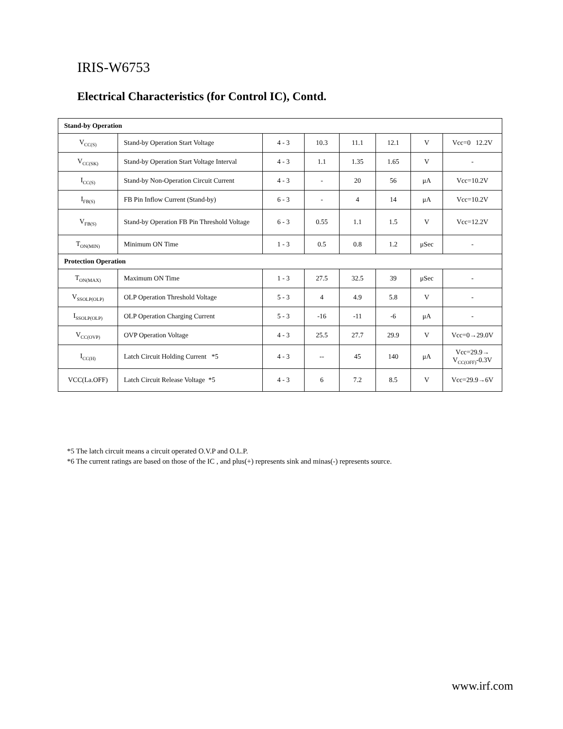IRIS-W6753
Electrical Characteristics (for Control IC), Contd.
| Stand-by Operation | | | | | | | |
| V<sub>CC(S)</sub> | Stand-by Operation Start Voltage | 4 - 3 | 10.3 | 11.1 | 12.1 | V | Vcc=0 12.2V |
| V<sub>CC(SK)</sub> | Stand-by Operation Start Voltage Interval | 4 - 3 | 1.1 | 1.35 | 1.65 | V | - |
| I<sub>CC(S)</sub> | Stand-by Non-Operation Circuit Current | 4 - 3 | - | 20 | 56 | μA | Vcc=10.2V |
| I<sub>FB(S)</sub> | FB Pin Inflow Current (Stand-by) | 6 - 3 | - | 4 | 14 | μA | Vcc=10.2V |
| V<sub>FB(S)</sub> | Stand-by Operation FB Pin Threshold Voltage | 6 - 3 | 0.55 | 1.1 | 1.5 | V | Vcc=12.2V |
| T<sub>ON(MIN)</sub> | Minimum ON Time | 1 - 3 | 0.5 | 0.8 | 1.2 | μSec | - |
| Protection Operation | | | | | | | |
| T<sub>ON(MAX)</sub> | Maximum ON Time | 1 - 3 | 27.5 | 32.5 | 39 | μSec | - |
| V<sub>SSOLP(OLP)</sub> | OLP Operation Threshold Voltage | 5 - 3 | 4 | 4.9 | 5.8 | V | - |
| I<sub>SSOLP(OLP)</sub> | OLP Operation Charging Current | 5 - 3 | -16 | -11 | -6 | μA | - |
| V<sub>CC(OVP)</sub> | OVP Operation Voltage | 4 - 3 | 25.5 | 27.7 | 29.9 | V | Vcc=0→29.0V |
| I<sub>CC(H)</sub> | Latch Circuit Holding Current *5 | 4 - 3 | -- | 45 | 140 | μA | Vcc=29.9→ V<sub>CC(OFF)</sub>-0.3V |
| VCC(La.OFF) | Latch Circuit Release Voltage *5 | 4 - 3 | 6 | 7.2 | 8.5 | V | Vcc=29.9→6V |
*5 The latch circuit means a circuit operated O.V.P and O.L.P.
*6 The current ratings are based on those of the IC , and plus(+) represents sink and minas(-) represents source.
www.irf.com